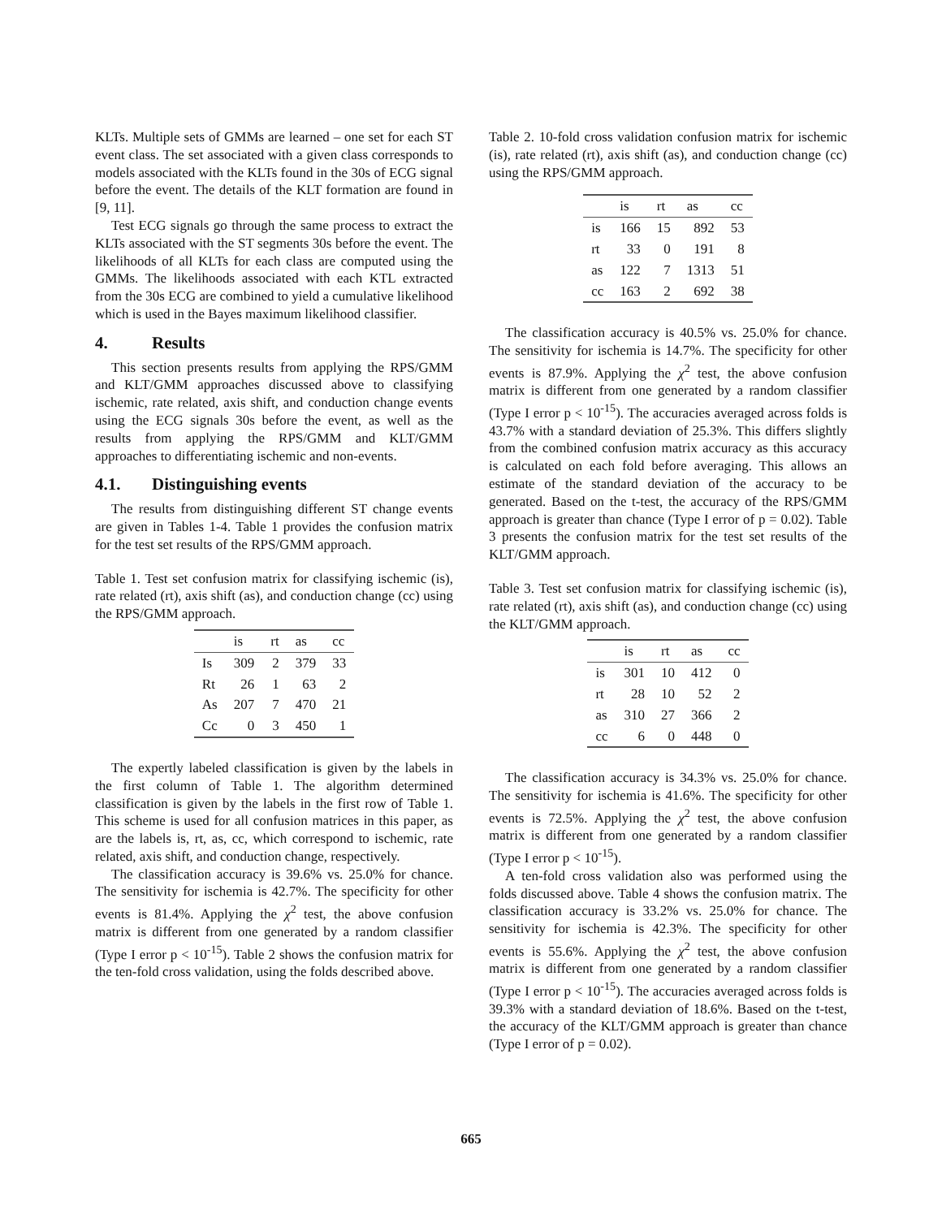KLTs. Multiple sets of GMMs are learned – one set for each ST event class. The set associated with a given class corresponds to models associated with the KLTs found in the 30s of ECG signal before the event. The details of the KLT formation are found in [9, 11].
Test ECG signals go through the same process to extract the KLTs associated with the ST segments 30s before the event. The likelihoods of all KLTs for each class are computed using the GMMs. The likelihoods associated with each KTL extracted from the 30s ECG are combined to yield a cumulative likelihood which is used in the Bayes maximum likelihood classifier.
4. Results
This section presents results from applying the RPS/GMM and KLT/GMM approaches discussed above to classifying ischemic, rate related, axis shift, and conduction change events using the ECG signals 30s before the event, as well as the results from applying the RPS/GMM and KLT/GMM approaches to differentiating ischemic and non-events.
4.1. Distinguishing events
The results from distinguishing different ST change events are given in Tables 1-4. Table 1 provides the confusion matrix for the test set results of the RPS/GMM approach.
Table 1. Test set confusion matrix for classifying ischemic (is), rate related (rt), axis shift (as), and conduction change (cc) using the RPS/GMM approach.
| | is | rt | as | cc |
| --- | --- | --- | --- | --- |
| Is | 309 | 2 | 379 | 33 |
| Rt | 26 | 1 | 63 | 2 |
| As | 207 | 7 | 470 | 21 |
| Cc | 0 | 3 | 450 | 1 |
The expertly labeled classification is given by the labels in the first column of Table 1. The algorithm determined classification is given by the labels in the first row of Table 1. This scheme is used for all confusion matrices in this paper, as are the labels is, rt, as, cc, which correspond to ischemic, rate related, axis shift, and conduction change, respectively.
The classification accuracy is 39.6% vs. 25.0% for chance. The sensitivity for ischemia is 42.7%. The specificity for other events is 81.4%. Applying the χ<sup>2</sup> test, the above confusion matrix is different from one generated by a random classifier (Type I error p < 10<sup>-15</sup>). Table 2 shows the confusion matrix for the ten-fold cross validation, using the folds described above.
Table 2. 10-fold cross validation confusion matrix for ischemic (is), rate related (rt), axis shift (as), and conduction change (cc) using the RPS/GMM approach.
| | is | rt | as | cc |
| --- | --- | --- | --- | --- |
| is | 166 | 15 | 892 | 53 |
| rt | 33 | 0 | 191 | 8 |
| as | 122 | 7 | 1313 | 51 |
| cc | 163 | 2 | 692 | 38 |
The classification accuracy is 40.5% vs. 25.0% for chance. The sensitivity for ischemia is 14.7%. The specificity for other events is 87.9%. Applying the χ<sup>2</sup> test, the above confusion matrix is different from one generated by a random classifier (Type I error p < 10<sup>-15</sup>). The accuracies averaged across folds is 43.7% with a standard deviation of 25.3%. This differs slightly from the combined confusion matrix accuracy as this accuracy is calculated on each fold before averaging. This allows an estimate of the standard deviation of the accuracy to be generated. Based on the t-test, the accuracy of the RPS/GMM approach is greater than chance (Type I error of p = 0.02). Table 3 presents the confusion matrix for the test set results of the KLT/GMM approach.
Table 3. Test set confusion matrix for classifying ischemic (is), rate related (rt), axis shift (as), and conduction change (cc) using the KLT/GMM approach.
| | is | rt | as | cc |
| --- | --- | --- | --- | --- |
| is | 301 | 10 | 412 | 0 |
| rt | 28 | 10 | 52 | 2 |
| as | 310 | 27 | 366 | 2 |
| cc | 6 | 0 | 448 | 0 |
The classification accuracy is 34.3% vs. 25.0% for chance. The sensitivity for ischemia is 41.6%. The specificity for other events is 72.5%. Applying the χ<sup>2</sup> test, the above confusion matrix is different from one generated by a random classifier (Type I error p < 10<sup>-15</sup>).
A ten-fold cross validation also was performed using the folds discussed above. Table 4 shows the confusion matrix. The classification accuracy is 33.2% vs. 25.0% for chance. The sensitivity for ischemia is 42.3%. The specificity for other events is 55.6%. Applying the χ<sup>2</sup> test, the above confusion matrix is different from one generated by a random classifier (Type I error p < 10<sup>-15</sup>). The accuracies averaged across folds is 39.3% with a standard deviation of 18.6%. Based on the t-test, the accuracy of the KLT/GMM approach is greater than chance (Type I error of p = 0.02).
665